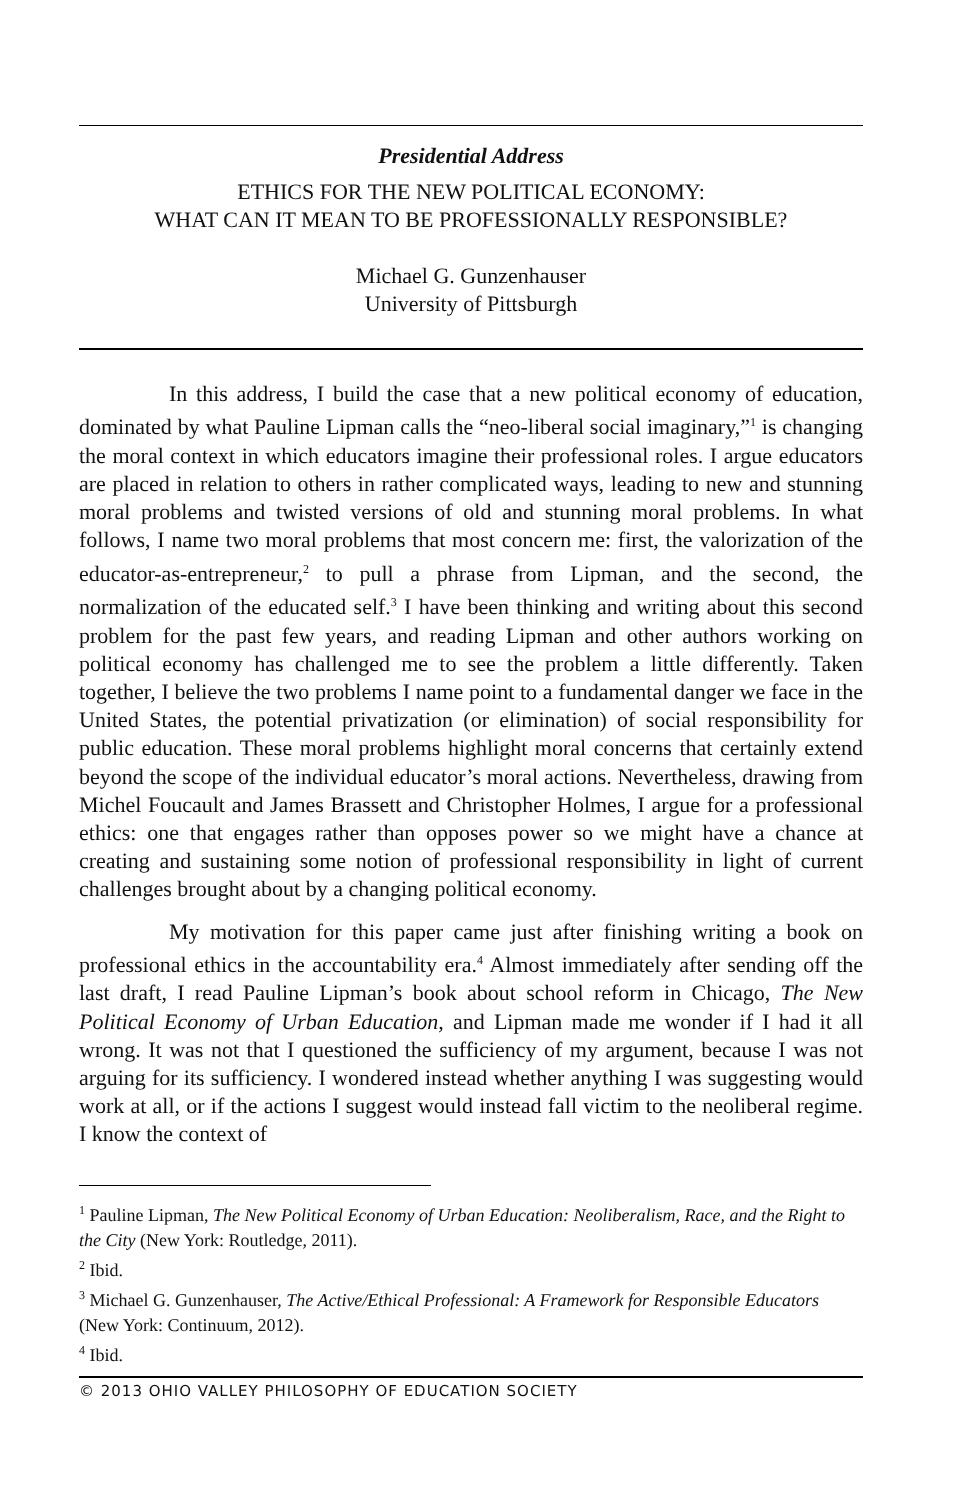Presidential Address
ETHICS FOR THE NEW POLITICAL ECONOMY:
WHAT CAN IT MEAN TO BE PROFESSIONALLY RESPONSIBLE?
Michael G. Gunzenhauser
University of Pittsburgh
In this address, I build the case that a new political economy of education, dominated by what Pauline Lipman calls the “neo-liberal social imaginary,”<sup>1</sup> is changing the moral context in which educators imagine their professional roles. I argue educators are placed in relation to others in rather complicated ways, leading to new and stunning moral problems and twisted versions of old and stunning moral problems. In what follows, I name two moral problems that most concern me: first, the valorization of the educator-as-entrepreneur,<sup>2</sup> to pull a phrase from Lipman, and the second, the normalization of the educated self.<sup>3</sup> I have been thinking and writing about this second problem for the past few years, and reading Lipman and other authors working on political economy has challenged me to see the problem a little differently. Taken together, I believe the two problems I name point to a fundamental danger we face in the United States, the potential privatization (or elimination) of social responsibility for public education. These moral problems highlight moral concerns that certainly extend beyond the scope of the individual educator’s moral actions. Nevertheless, drawing from Michel Foucault and James Brassett and Christopher Holmes, I argue for a professional ethics: one that engages rather than opposes power so we might have a chance at creating and sustaining some notion of professional responsibility in light of current challenges brought about by a changing political economy.
My motivation for this paper came just after finishing writing a book on professional ethics in the accountability era.<sup>4</sup> Almost immediately after sending off the last draft, I read Pauline Lipman’s book about school reform in Chicago, The New Political Economy of Urban Education, and Lipman made me wonder if I had it all wrong. It was not that I questioned the sufficiency of my argument, because I was not arguing for its sufficiency. I wondered instead whether anything I was suggesting would work at all, or if the actions I suggest would instead fall victim to the neoliberal regime. I know the context of
<sup>1</sup> Pauline Lipman, The New Political Economy of Urban Education: Neoliberalism, Race, and the Right to the City (New York: Routledge, 2011).
<sup>2</sup> Ibid.
<sup>3</sup> Michael G. Gunzenhauser, The Active/Ethical Professional: A Framework for Responsible Educators (New York: Continuum, 2012).
<sup>4</sup> Ibid.
© 2013 OHIO VALLEY PHILOSOPHY OF EDUCATION SOCIETY